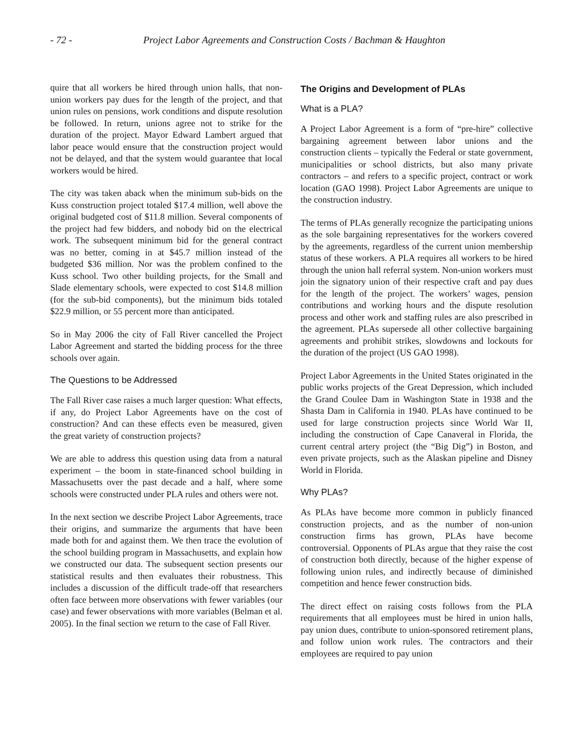- 72 - Project Labor Agreements and Construction Costs / Bachman & Haughton
quire that all workers be hired through union halls, that non-union workers pay dues for the length of the project, and that union rules on pensions, work conditions and dispute resolution be followed. In return, unions agree not to strike for the duration of the project. Mayor Edward Lambert argued that labor peace would ensure that the construction project would not be delayed, and that the system would guarantee that local workers would be hired.
The city was taken aback when the minimum sub-bids on the Kuss construction project totaled $17.4 million, well above the original budgeted cost of $11.8 million. Several components of the project had few bidders, and nobody bid on the electrical work. The subsequent minimum bid for the general contract was no better, coming in at $45.7 million instead of the budgeted $36 million. Nor was the problem confined to the Kuss school. Two other building projects, for the Small and Slade elementary schools, were expected to cost $14.8 million (for the sub-bid components), but the minimum bids totaled $22.9 million, or 55 percent more than anticipated.
So in May 2006 the city of Fall River cancelled the Project Labor Agreement and started the bidding process for the three schools over again.
The Questions to be Addressed
The Fall River case raises a much larger question: What effects, if any, do Project Labor Agreements have on the cost of construction? And can these effects even be measured, given the great variety of construction projects?
We are able to address this question using data from a natural experiment – the boom in state-financed school building in Massachusetts over the past decade and a half, where some schools were constructed under PLA rules and others were not.
In the next section we describe Project Labor Agreements, trace their origins, and summarize the arguments that have been made both for and against them. We then trace the evolution of the school building program in Massachusetts, and explain how we constructed our data. The subsequent section presents our statistical results and then evaluates their robustness. This includes a discussion of the difficult trade-off that researchers often face between more observations with fewer variables (our case) and fewer observations with more variables (Belman et al. 2005). In the final section we return to the case of Fall River.
The Origins and Development of PLAs
What is a PLA?
A Project Labor Agreement is a form of “pre-hire” collective bargaining agreement between labor unions and the construction clients – typically the Federal or state government, municipalities or school districts, but also many private contractors – and refers to a specific project, contract or work location (GAO 1998). Project Labor Agreements are unique to the construction industry.
The terms of PLAs generally recognize the participating unions as the sole bargaining representatives for the workers covered by the agreements, regardless of the current union membership status of these workers. A PLA requires all workers to be hired through the union hall referral system. Non-union workers must join the signatory union of their respective craft and pay dues for the length of the project. The workers’ wages, pension contributions and working hours and the dispute resolution process and other work and staffing rules are also prescribed in the agreement. PLAs supersede all other collective bargaining agreements and prohibit strikes, slowdowns and lockouts for the duration of the project (US GAO 1998).
Project Labor Agreements in the United States originated in the public works projects of the Great Depression, which included the Grand Coulee Dam in Washington State in 1938 and the Shasta Dam in California in 1940. PLAs have continued to be used for large construction projects since World War II, including the construction of Cape Canaveral in Florida, the current central artery project (the “Big Dig”) in Boston, and even private projects, such as the Alaskan pipeline and Disney World in Florida.
Why PLAs?
As PLAs have become more common in publicly financed construction projects, and as the number of non-union construction firms has grown, PLAs have become controversial. Opponents of PLAs argue that they raise the cost of construction both directly, because of the higher expense of following union rules, and indirectly because of diminished competition and hence fewer construction bids.
The direct effect on raising costs follows from the PLA requirements that all employees must be hired in union halls, pay union dues, contribute to union-sponsored retirement plans, and follow union work rules. The contractors and their employees are required to pay union